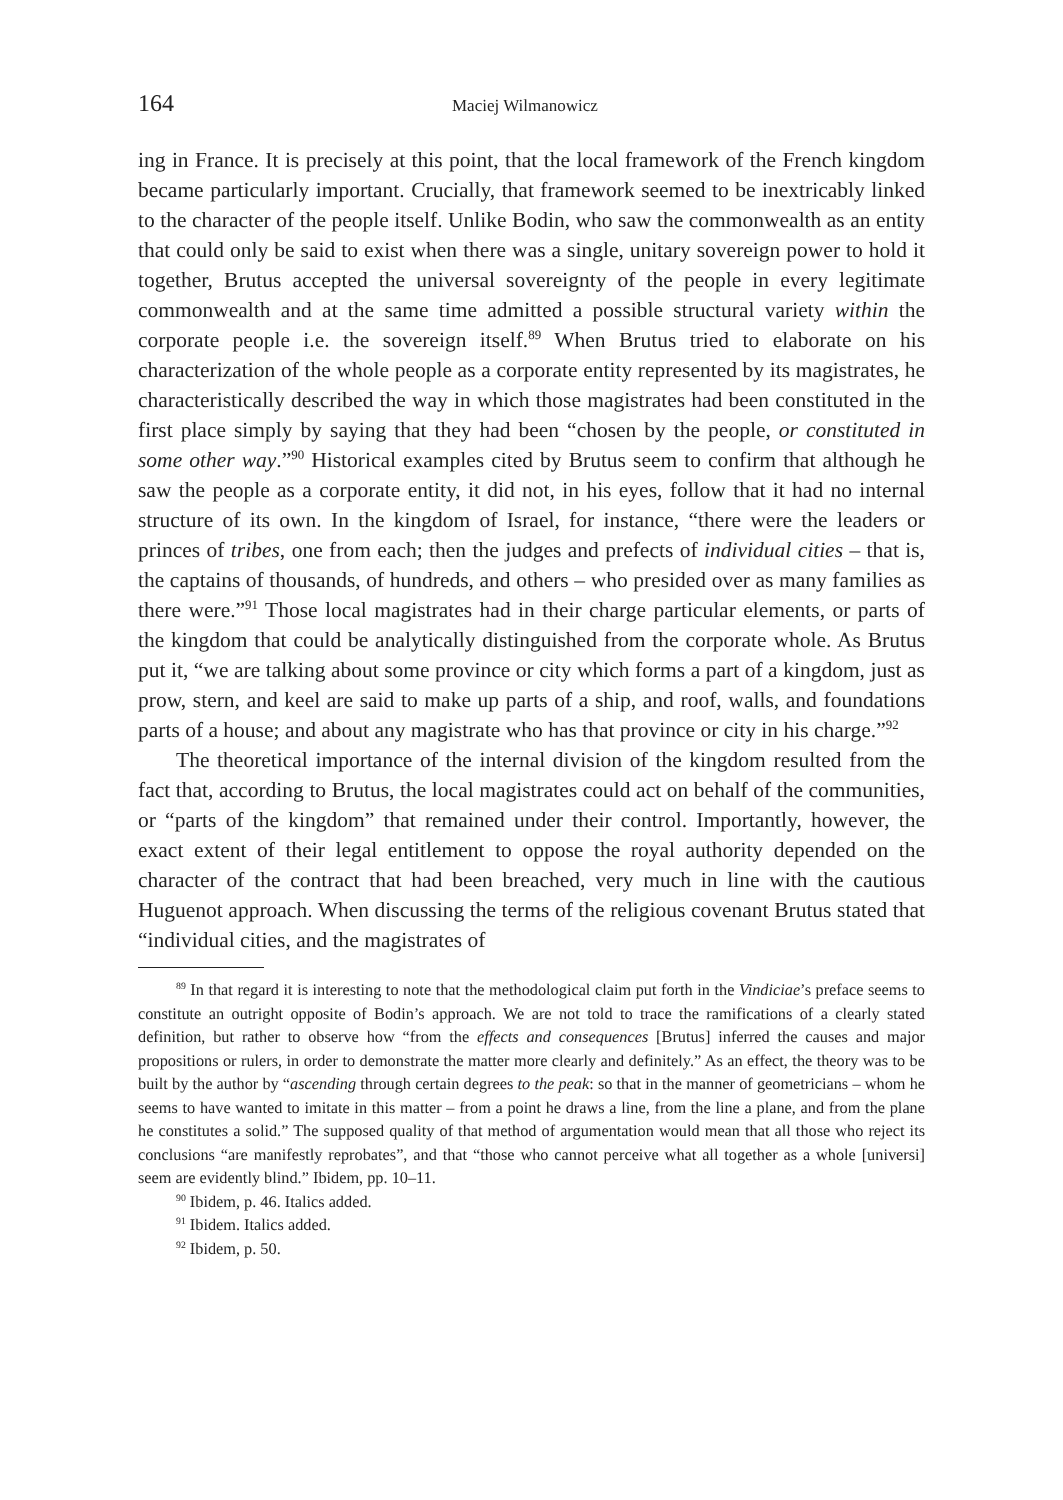164 Maciej Wilmanowicz
ing in France. It is precisely at this point, that the local framework of the French kingdom became particularly important. Crucially, that framework seemed to be inextricably linked to the character of the people itself. Unlike Bodin, who saw the commonwealth as an entity that could only be said to exist when there was a single, unitary sovereign power to hold it together, Brutus accepted the universal sovereignty of the people in every legitimate commonwealth and at the same time admitted a possible structural variety within the corporate people i.e. the sovereign itself.<sup>89</sup> When Brutus tried to elaborate on his characterization of the whole people as a corporate entity represented by its magistrates, he characteristically described the way in which those magistrates had been constituted in the first place simply by saying that they had been “chosen by the people, or constituted in some other way.”<sup>90</sup> Historical examples cited by Brutus seem to confirm that although he saw the people as a corporate entity, it did not, in his eyes, follow that it had no internal structure of its own. In the kingdom of Israel, for instance, “there were the leaders or princes of tribes, one from each; then the judges and prefects of individual cities – that is, the captains of thousands, of hundreds, and others – who presided over as many families as there were.”<sup>91</sup> Those local magistrates had in their charge particular elements, or parts of the kingdom that could be analytically distinguished from the corporate whole. As Brutus put it, “we are talking about some province or city which forms a part of a kingdom, just as prow, stern, and keel are said to make up parts of a ship, and roof, walls, and foundations parts of a house; and about any magistrate who has that province or city in his charge.”<sup>92</sup>
The theoretical importance of the internal division of the kingdom resulted from the fact that, according to Brutus, the local magistrates could act on behalf of the communities, or “parts of the kingdom” that remained under their control. Importantly, however, the exact extent of their legal entitlement to oppose the royal authority depended on the character of the contract that had been breached, very much in line with the cautious Huguenot approach. When discussing the terms of the religious covenant Brutus stated that “individual cities, and the magistrates of
<sup>89</sup> In that regard it is interesting to note that the methodological claim put forth in the Vindiciae’s preface seems to constitute an outright opposite of Bodin’s approach. We are not told to trace the ramifications of a clearly stated definition, but rather to observe how “from the effects and consequences [Brutus] inferred the causes and major propositions or rulers, in order to demonstrate the matter more clearly and definitely.” As an effect, the theory was to be built by the author by “ascending through certain degrees to the peak: so that in the manner of geometricians – whom he seems to have wanted to imitate in this matter – from a point he draws a line, from the line a plane, and from the plane he constitutes a solid.” The supposed quality of that method of argumentation would mean that all those who reject its conclusions “are manifestly reprobates”, and that “those who cannot perceive what all together as a whole [universi] seem are evidently blind.” Ibidem, pp. 10–11.
<sup>90</sup> Ibidem, p. 46. Italics added.
<sup>91</sup> Ibidem. Italics added.
<sup>92</sup> Ibidem, p. 50.